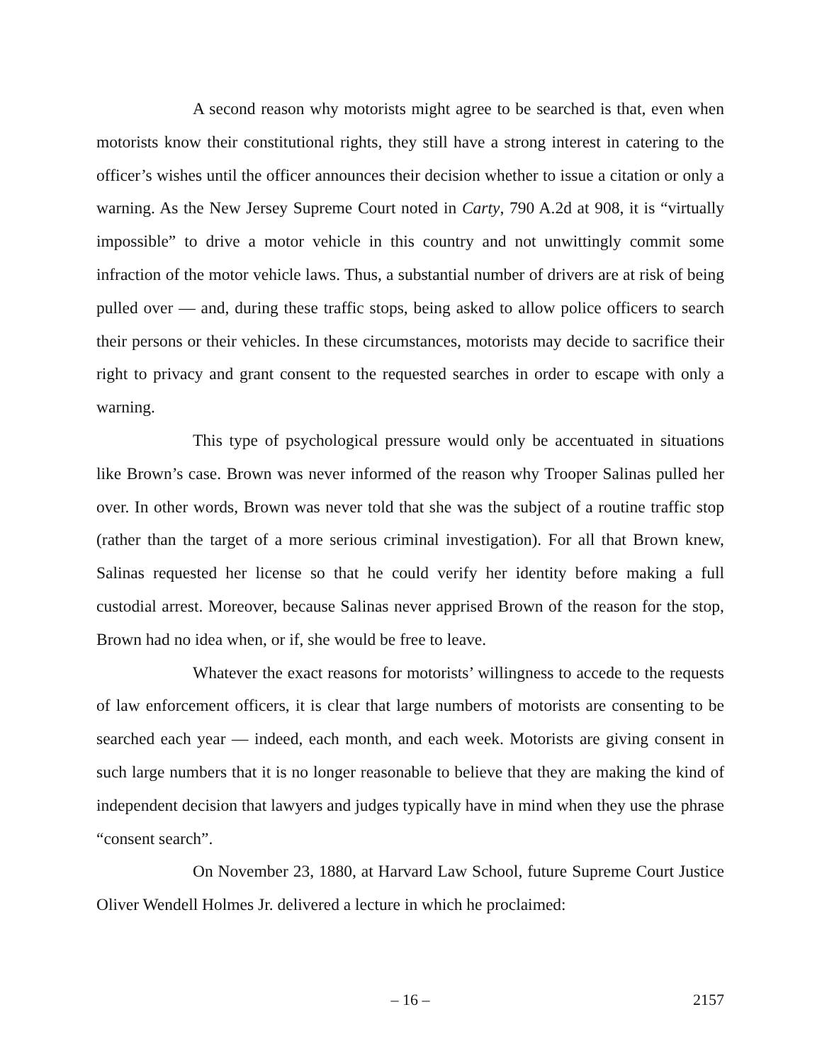A second reason why motorists might agree to be searched is that, even when motorists know their constitutional rights, they still have a strong interest in catering to the officer’s wishes until the officer announces their decision whether to issue a citation or only a warning. As the New Jersey Supreme Court noted in Carty, 790 A.2d at 908, it is “virtually impossible” to drive a motor vehicle in this country and not unwittingly commit some infraction of the motor vehicle laws. Thus, a substantial number of drivers are at risk of being pulled over — and, during these traffic stops, being asked to allow police officers to search their persons or their vehicles. In these circumstances, motorists may decide to sacrifice their right to privacy and grant consent to the requested searches in order to escape with only a warning.
This type of psychological pressure would only be accentuated in situations like Brown’s case. Brown was never informed of the reason why Trooper Salinas pulled her over. In other words, Brown was never told that she was the subject of a routine traffic stop (rather than the target of a more serious criminal investigation). For all that Brown knew, Salinas requested her license so that he could verify her identity before making a full custodial arrest. Moreover, because Salinas never apprised Brown of the reason for the stop, Brown had no idea when, or if, she would be free to leave.
Whatever the exact reasons for motorists’ willingness to accede to the requests of law enforcement officers, it is clear that large numbers of motorists are consenting to be searched each year — indeed, each month, and each week. Motorists are giving consent in such large numbers that it is no longer reasonable to believe that they are making the kind of independent decision that lawyers and judges typically have in mind when they use the phrase “consent search”.
On November 23, 1880, at Harvard Law School, future Supreme Court Justice Oliver Wendell Holmes Jr. delivered a lecture in which he proclaimed:
– 16 –
2157